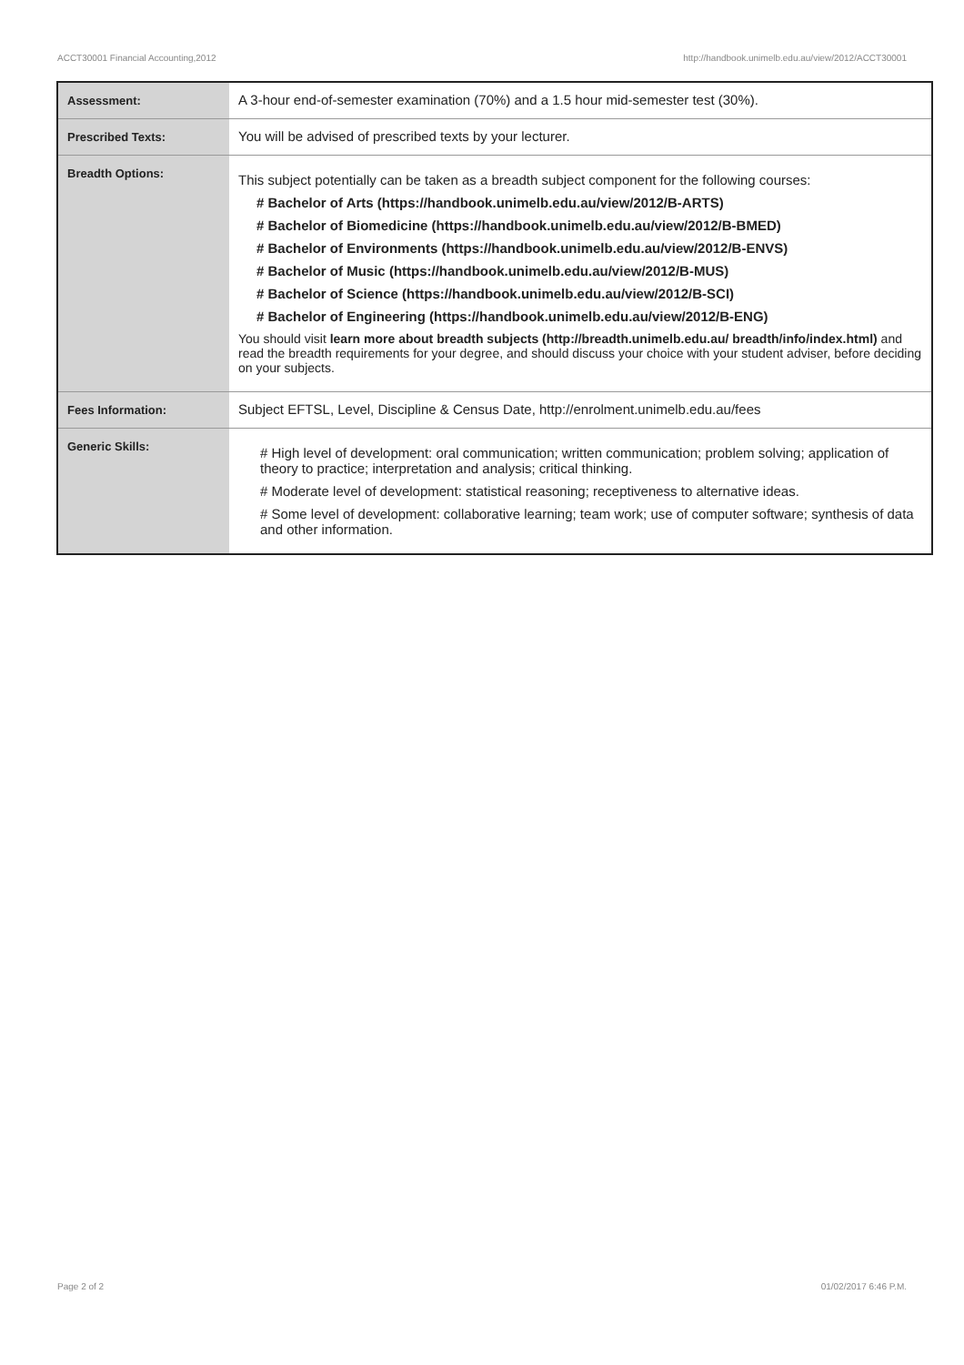ACCT30001 Financial Accounting,2012 http://handbook.unimelb.edu.au/view/2012/ACCT30001
| Assessment: | A 3-hour end-of-semester examination (70%) and a 1.5 hour mid-semester test (30%). |
| Prescribed Texts: | You will be advised of prescribed texts by your lecturer. |
| Breadth Options: | This subject potentially can be taken as a breadth subject component for the following courses: # Bachelor of Arts (https://handbook.unimelb.edu.au/view/2012/B-ARTS) # Bachelor of Biomedicine (https://handbook.unimelb.edu.au/view/2012/B-BMED) # Bachelor of Environments (https://handbook.unimelb.edu.au/view/2012/B-ENVS) # Bachelor of Music (https://handbook.unimelb.edu.au/view/2012/B-MUS) # Bachelor of Science (https://handbook.unimelb.edu.au/view/2012/B-SCI) # Bachelor of Engineering (https://handbook.unimelb.edu.au/view/2012/B-ENG) You should visit learn more about breadth subjects (http://breadth.unimelb.edu.au/ breadth/info/index.html) and read the breadth requirements for your degree, and should discuss your choice with your student adviser, before deciding on your subjects. |
| Fees Information: | Subject EFTSL, Level, Discipline & Census Date, http://enrolment.unimelb.edu.au/fees |
| Generic Skills: | # High level of development: oral communication; written communication; problem solving; application of theory to practice; interpretation and analysis; critical thinking. # Moderate level of development: statistical reasoning; receptiveness to alternative ideas. # Some level of development: collaborative learning; team work; use of computer software; synthesis of data and other information. |
Page 2 of 2 01/02/2017 6:46 P.M.